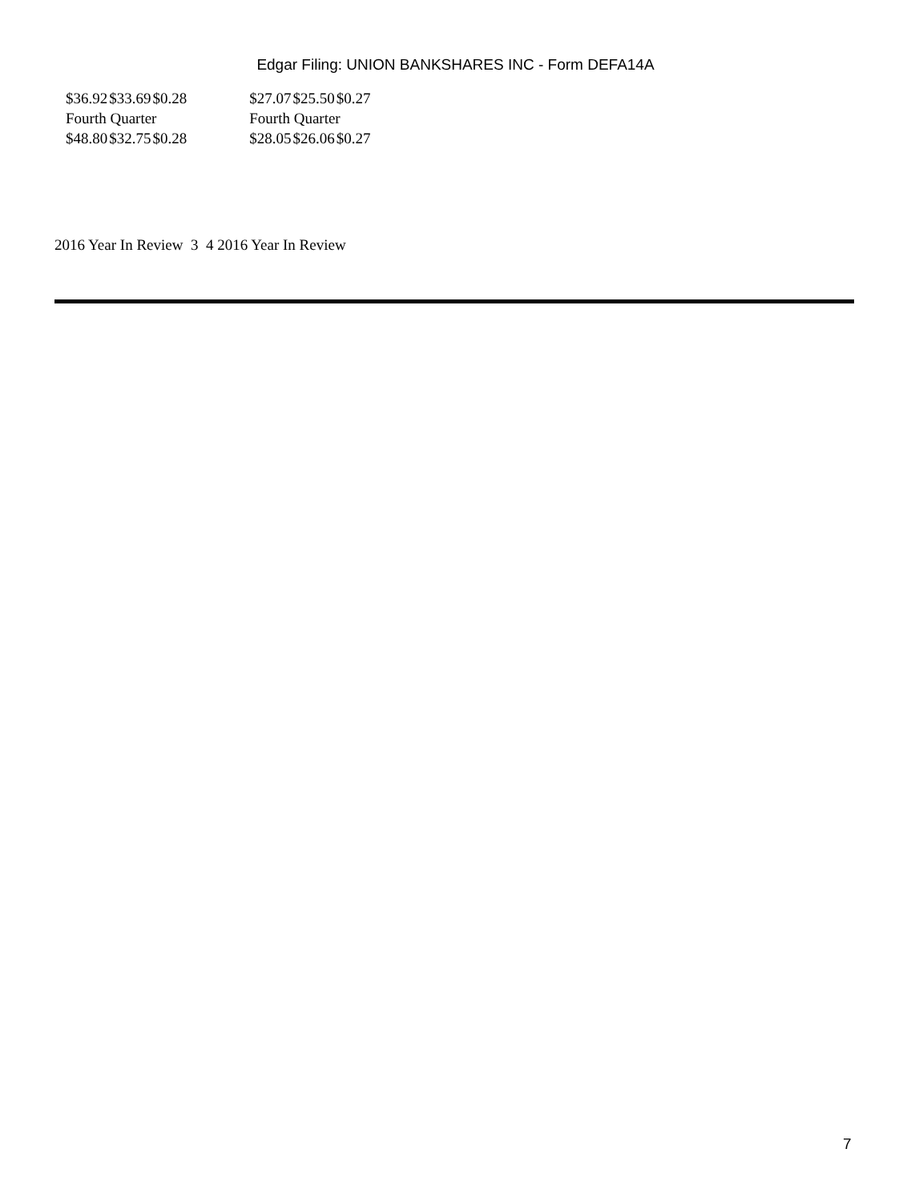Edgar Filing: UNION BANKSHARES INC - Form DEFA14A
| $36.92 | $33.69 | $0.28 | | $27.07 | $25.50 | $0.27 |
| Fourth Quarter | | | | Fourth Quarter | | |
| $48.80 | $32.75 | $0.28 | | $28.05 | $26.06 | $0.27 |
2016 Year In Review 3 4 2016 Year In Review
7